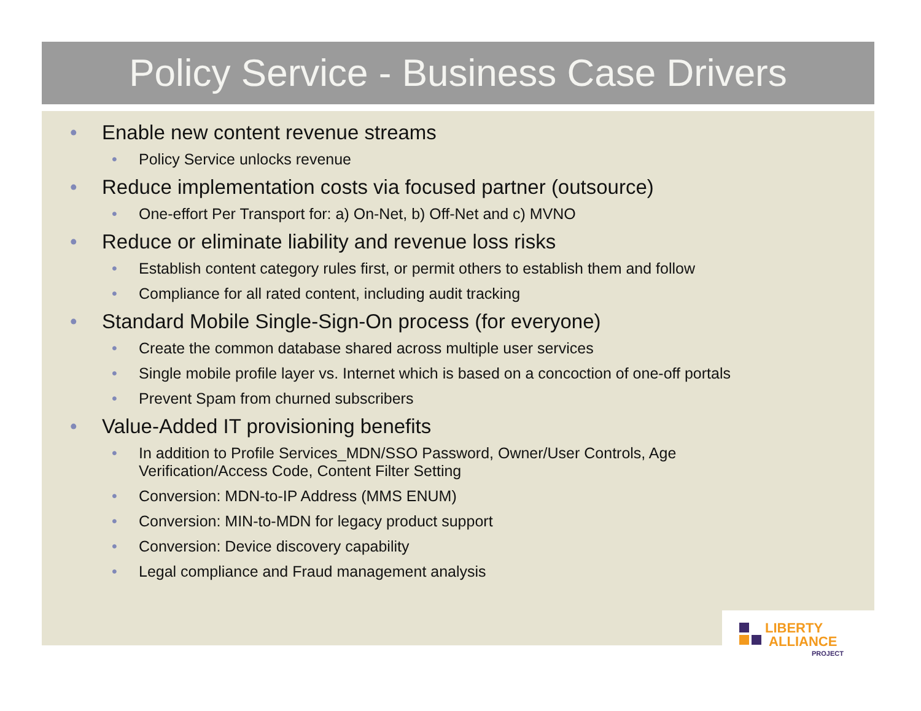Policy Service - Business Case Drivers
• Enable new content revenue streams
• Policy Service unlocks revenue
• Reduce implementation costs via focused partner (outsource)
• One-effort Per Transport for: a) On-Net, b) Off-Net and c) MVNO
• Reduce or eliminate liability and revenue loss risks
• Establish content category rules first, or permit others to establish them and follow
• Compliance for all rated content, including audit tracking
• Standard Mobile Single-Sign-On process (for everyone)
• Create the common database shared across multiple user services
• Single mobile profile layer vs. Internet which is based on a concoction of one-off portals
• Prevent Spam from churned subscribers
• Value-Added IT provisioning benefits
• In addition to Profile Services_MDN/SSO Password, Owner/User Controls, Age
Verification/Access Code, Content Filter Setting
• Conversion: MDN-to-IP Address (MMS ENUM)
• Conversion: MIN-to-MDN for legacy product support
• Conversion: Device discovery capability
• Legal compliance and Fraud management analysis
LIBERTY
ALLIANCE
PROJECT